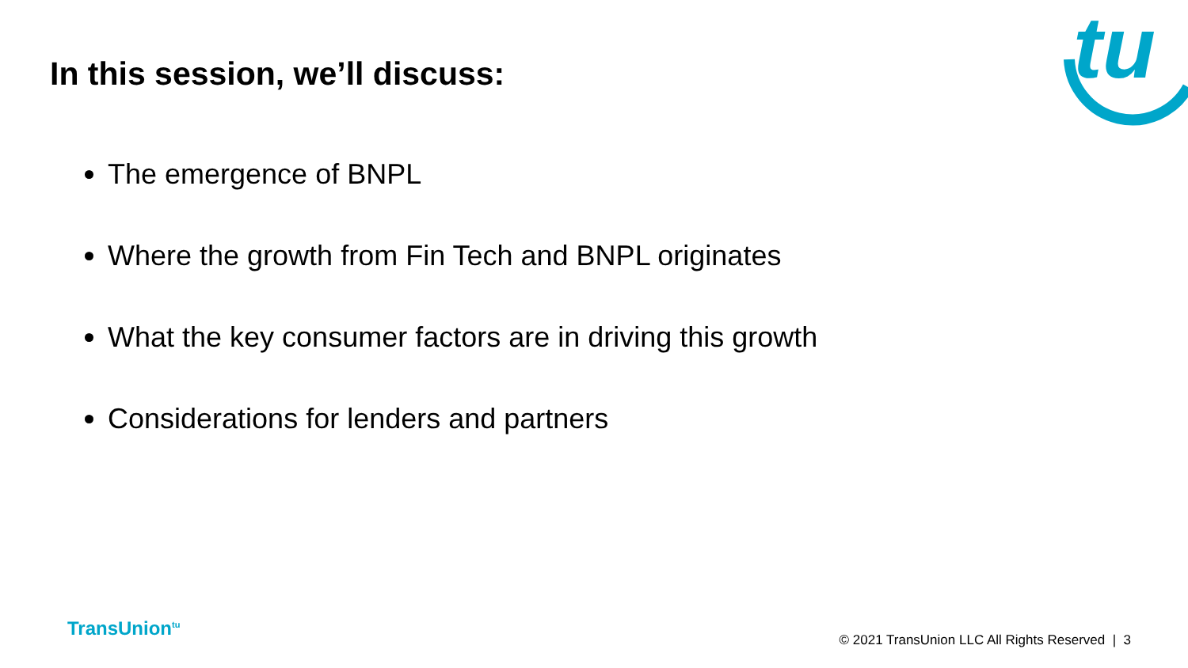tu
In this session, we’ll discuss:
The emergence of BNPL
Where the growth from Fin Tech and BNPL originates
What the key consumer factors are in driving this growth
Considerations for lenders and partners
TransUnion<sup>tu</sup>
© 2021 TransUnion LLC All Rights Reserved | 3